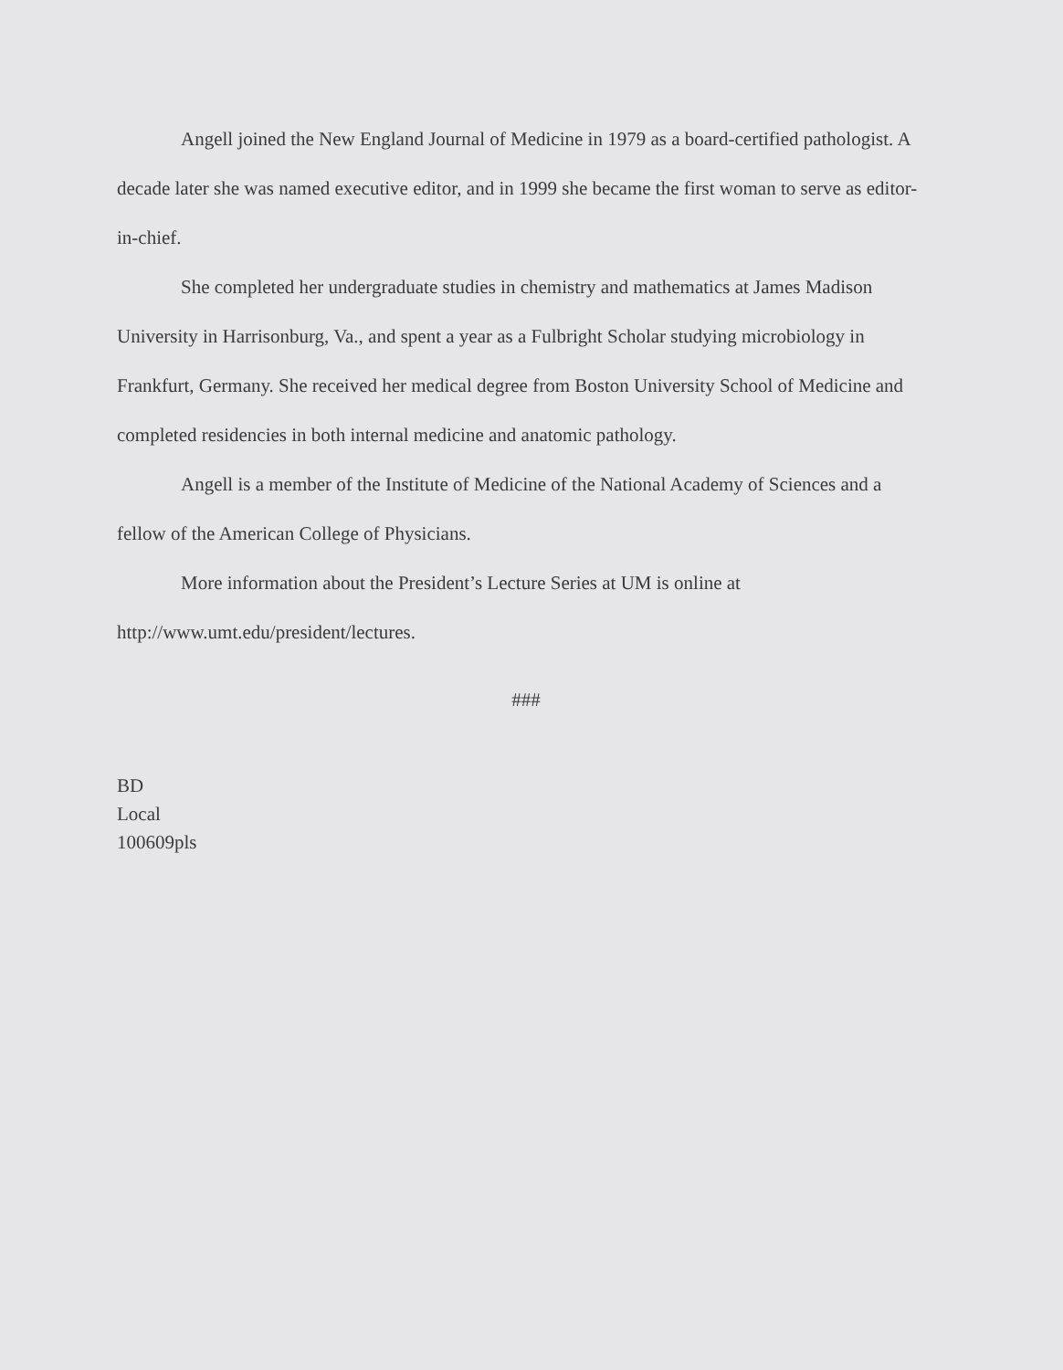Angell joined the New England Journal of Medicine in 1979 as a board-certified pathologist. A decade later she was named executive editor, and in 1999 she became the first woman to serve as editor-in-chief.
She completed her undergraduate studies in chemistry and mathematics at James Madison University in Harrisonburg, Va., and spent a year as a Fulbright Scholar studying microbiology in Frankfurt, Germany. She received her medical degree from Boston University School of Medicine and completed residencies in both internal medicine and anatomic pathology.
Angell is a member of the Institute of Medicine of the National Academy of Sciences and a fellow of the American College of Physicians.
More information about the President’s Lecture Series at UM is online at http://www.umt.edu/president/lectures.
###
BD
Local
100609pls